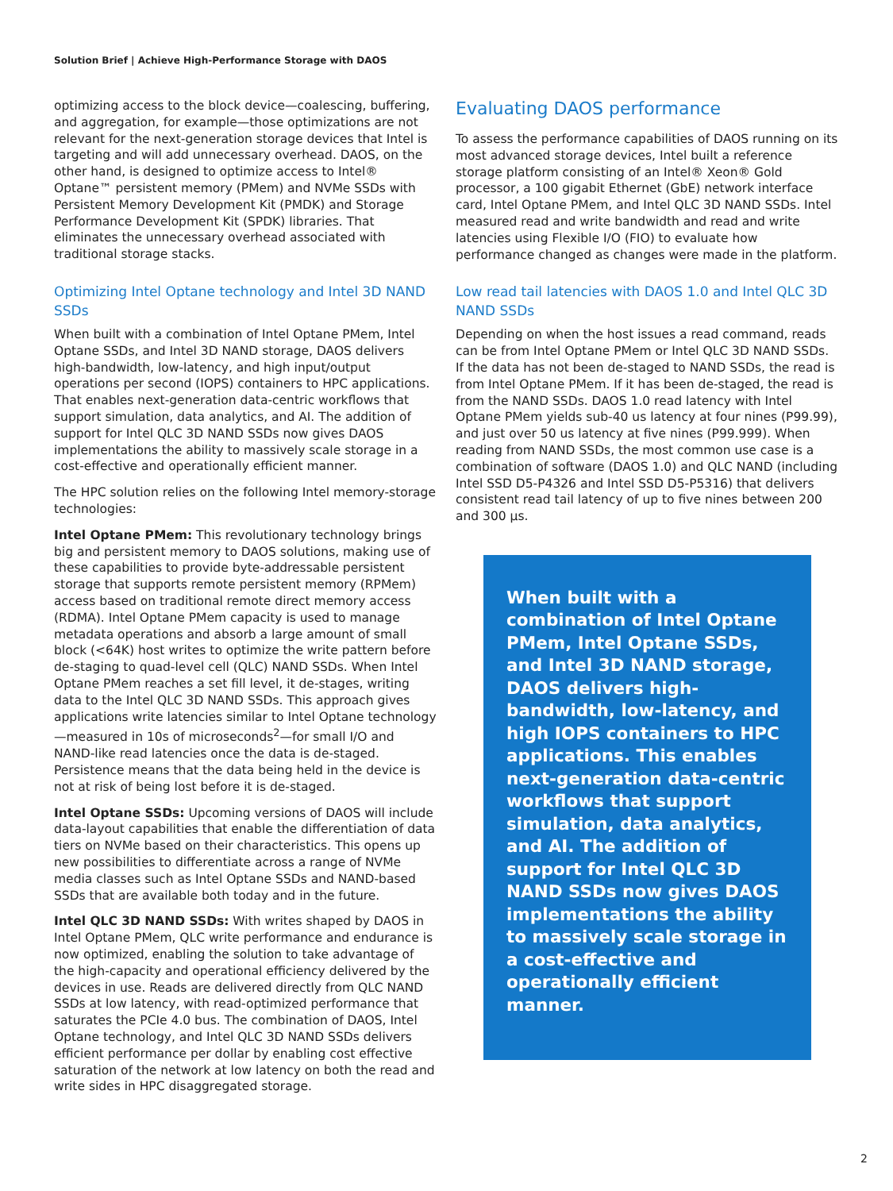Solution Brief | Achieve High-Performance Storage with DAOS
optimizing access to the block device—coalescing, buffering, and aggregation, for example—those optimizations are not relevant for the next-generation storage devices that Intel is targeting and will add unnecessary overhead. DAOS, on the other hand, is designed to optimize access to Intel® Optane™ persistent memory (PMem) and NVMe SSDs with Persistent Memory Development Kit (PMDK) and Storage Performance Development Kit (SPDK) libraries. That eliminates the unnecessary overhead associated with traditional storage stacks.
Optimizing Intel Optane technology and Intel 3D NAND SSDs
When built with a combination of Intel Optane PMem, Intel Optane SSDs, and Intel 3D NAND storage, DAOS delivers high-bandwidth, low-latency, and high input/output operations per second (IOPS) containers to HPC applications. That enables next-generation data-centric workflows that support simulation, data analytics, and AI. The addition of support for Intel QLC 3D NAND SSDs now gives DAOS implementations the ability to massively scale storage in a cost-effective and operationally efficient manner.
The HPC solution relies on the following Intel memory-storage technologies:
Intel Optane PMem: This revolutionary technology brings big and persistent memory to DAOS solutions, making use of these capabilities to provide byte-addressable persistent storage that supports remote persistent memory (RPMem) access based on traditional remote direct memory access (RDMA). Intel Optane PMem capacity is used to manage metadata operations and absorb a large amount of small block (<64K) host writes to optimize the write pattern before de-staging to quad-level cell (QLC) NAND SSDs. When Intel Optane PMem reaches a set fill level, it de-stages, writing data to the Intel QLC 3D NAND SSDs. This approach gives applications write latencies similar to Intel Optane technology—measured in 10s of microseconds<sup>2</sup>—for small I/O and NAND-like read latencies once the data is de-staged. Persistence means that the data being held in the device is not at risk of being lost before it is de-staged.
Intel Optane SSDs: Upcoming versions of DAOS will include data-layout capabilities that enable the differentiation of data tiers on NVMe based on their characteristics. This opens up new possibilities to differentiate across a range of NVMe media classes such as Intel Optane SSDs and NAND-based SSDs that are available both today and in the future.
Intel QLC 3D NAND SSDs: With writes shaped by DAOS in Intel Optane PMem, QLC write performance and endurance is now optimized, enabling the solution to take advantage of the high-capacity and operational efficiency delivered by the devices in use. Reads are delivered directly from QLC NAND SSDs at low latency, with read-optimized performance that saturates the PCIe 4.0 bus. The combination of DAOS, Intel Optane technology, and Intel QLC 3D NAND SSDs delivers efficient performance per dollar by enabling cost effective saturation of the network at low latency on both the read and write sides in HPC disaggregated storage.
Evaluating DAOS performance
To assess the performance capabilities of DAOS running on its most advanced storage devices, Intel built a reference storage platform consisting of an Intel® Xeon® Gold processor, a 100 gigabit Ethernet (GbE) network interface card, Intel Optane PMem, and Intel QLC 3D NAND SSDs. Intel measured read and write bandwidth and read and write latencies using Flexible I/O (FIO) to evaluate how performance changed as changes were made in the platform.
Low read tail latencies with DAOS 1.0 and Intel QLC 3D NAND SSDs
Depending on when the host issues a read command, reads can be from Intel Optane PMem or Intel QLC 3D NAND SSDs. If the data has not been de-staged to NAND SSDs, the read is from Intel Optane PMem. If it has been de-staged, the read is from the NAND SSDs. DAOS 1.0 read latency with Intel Optane PMem yields sub-40 us latency at four nines (P99.99), and just over 50 us latency at five nines (P99.999). When reading from NAND SSDs, the most common use case is a combination of software (DAOS 1.0) and QLC NAND (including Intel SSD D5-P4326 and Intel SSD D5-P5316) that delivers consistent read tail latency of up to five nines between 200 and 300 µs.
When built with a combination of Intel Optane PMem, Intel Optane SSDs, and Intel 3D NAND storage, DAOS delivers high-bandwidth, low-latency, and high IOPS containers to HPC applications. This enables next-generation data-centric workflows that support simulation, data analytics, and AI. The addition of support for Intel QLC 3D NAND SSDs now gives DAOS implementations the ability to massively scale storage in a cost-effective and operationally efficient manner.
2